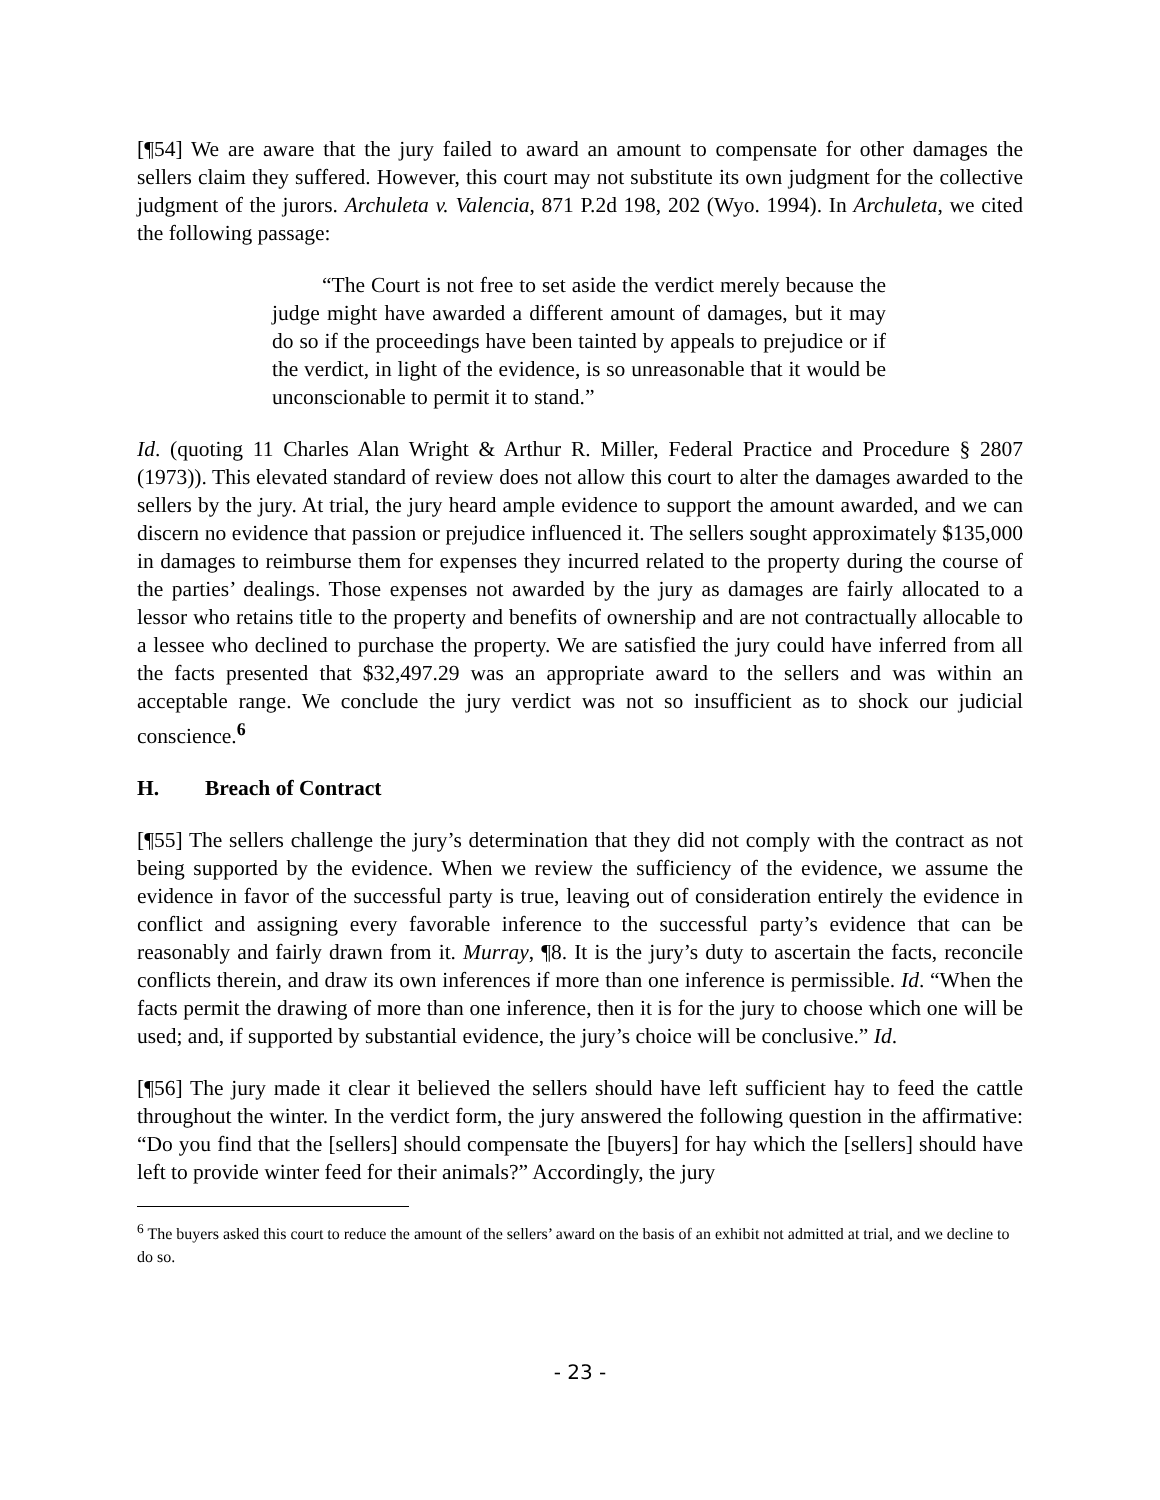[¶54] We are aware that the jury failed to award an amount to compensate for other damages the sellers claim they suffered. However, this court may not substitute its own judgment for the collective judgment of the jurors. Archuleta v. Valencia, 871 P.2d 198, 202 (Wyo. 1994). In Archuleta, we cited the following passage:
“The Court is not free to set aside the verdict merely because the judge might have awarded a different amount of damages, but it may do so if the proceedings have been tainted by appeals to prejudice or if the verdict, in light of the evidence, is so unreasonable that it would be unconscionable to permit it to stand.”
Id. (quoting 11 Charles Alan Wright & Arthur R. Miller, Federal Practice and Procedure § 2807 (1973)). This elevated standard of review does not allow this court to alter the damages awarded to the sellers by the jury. At trial, the jury heard ample evidence to support the amount awarded, and we can discern no evidence that passion or prejudice influenced it. The sellers sought approximately $135,000 in damages to reimburse them for expenses they incurred related to the property during the course of the parties’ dealings. Those expenses not awarded by the jury as damages are fairly allocated to a lessor who retains title to the property and benefits of ownership and are not contractually allocable to a lessee who declined to purchase the property. We are satisfied the jury could have inferred from all the facts presented that $32,497.29 was an appropriate award to the sellers and was within an acceptable range. We conclude the jury verdict was not so insufficient as to shock our judicial conscience.<sup>6</sup>
H. Breach of Contract
[¶55] The sellers challenge the jury’s determination that they did not comply with the contract as not being supported by the evidence. When we review the sufficiency of the evidence, we assume the evidence in favor of the successful party is true, leaving out of consideration entirely the evidence in conflict and assigning every favorable inference to the successful party’s evidence that can be reasonably and fairly drawn from it. Murray, ¶8. It is the jury’s duty to ascertain the facts, reconcile conflicts therein, and draw its own inferences if more than one inference is permissible. Id. “When the facts permit the drawing of more than one inference, then it is for the jury to choose which one will be used; and, if supported by substantial evidence, the jury’s choice will be conclusive.” Id.
[¶56] The jury made it clear it believed the sellers should have left sufficient hay to feed the cattle throughout the winter. In the verdict form, the jury answered the following question in the affirmative: “Do you find that the [sellers] should compensate the [buyers] for hay which the [sellers] should have left to provide winter feed for their animals?” Accordingly, the jury
<sup>6</sup> The buyers asked this court to reduce the amount of the sellers’ award on the basis of an exhibit not admitted at trial, and we decline to do so.
- 23 -